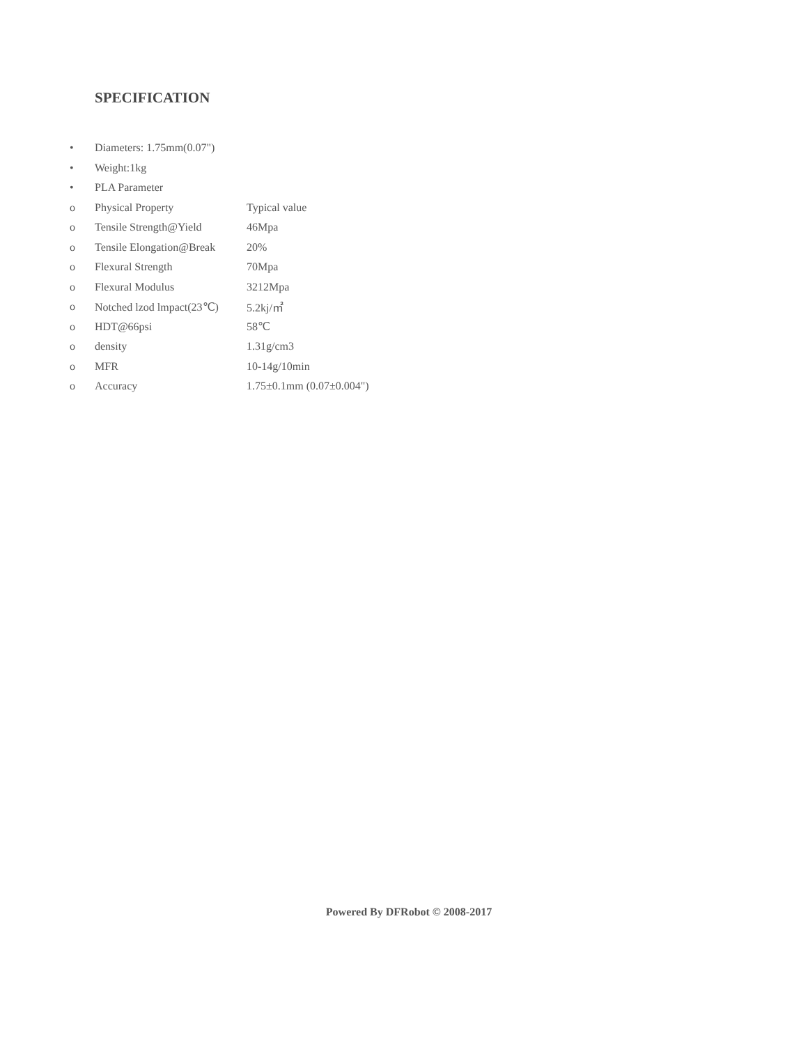SPECIFICATION
• Diameters: 1.75mm(0.07")
• Weight:1kg
• PLA Parameter
o Physical Property Typical value
o Tensile Strength@Yield 46Mpa
o Tensile Elongation@Break 20%
o Flexural Strength 70Mpa
o Flexural Modulus 3212Mpa
o Notched lzod lmpact(23℃) 5.2kj/㎡
o HDT@66psi 58℃
o density 1.31g/cm3
o MFR 10-14g/10min
o Accuracy 1.75±0.1mm (0.07±0.004")
Powered By DFRobot © 2008-2017